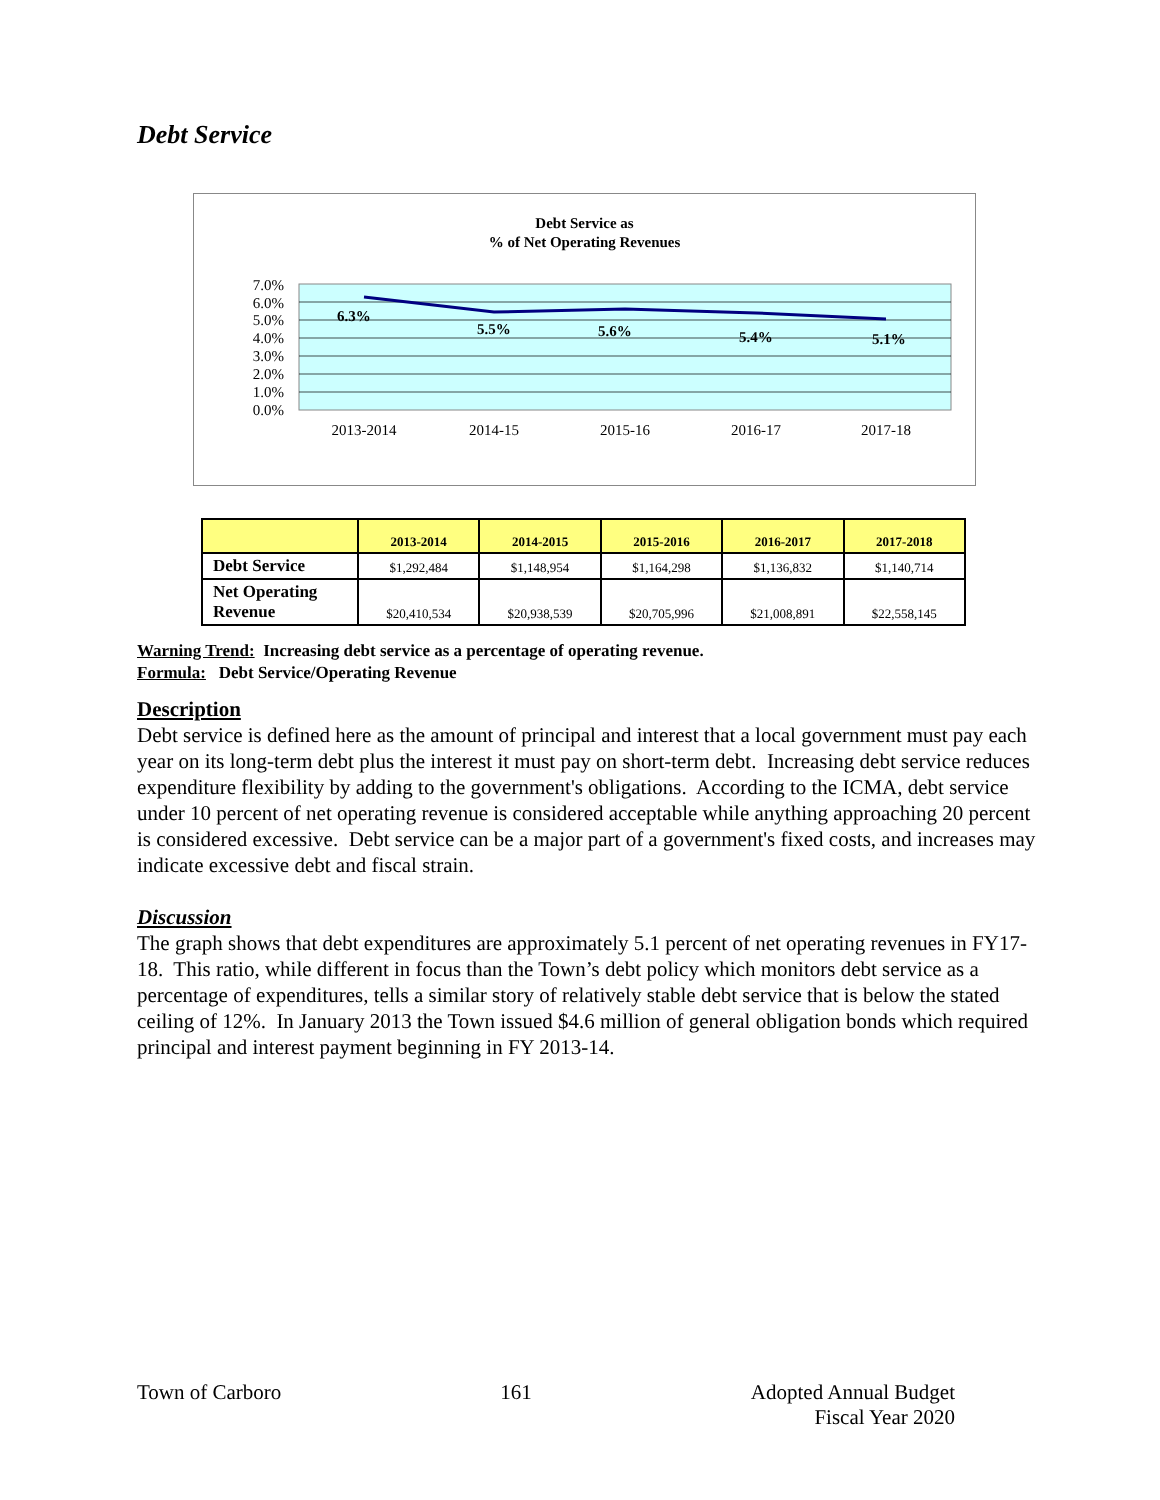Debt Service
Debt Service as
% of Net Operating Revenues
7.0%
6.0%
5.0%
4.0%
3.0%
2.0%
1.0%
0.0%
6.3%
5.5%
5.6%
5.4%
5.1%
2013-2014
2014-15
2015-16
2016-17
2017-18
| | 2013-2014 | 2014-2015 | 2015-2016 | 2016-2017 | 2017-2018 |
| --- | --- | --- | --- | --- | --- |
| Debt Service | $1,292,484 | $1,148,954 | $1,164,298 | $1,136,832 | $1,140,714 |
| Net Operating Revenue | $20,410,534 | $20,938,539 | $20,705,996 | $21,008,891 | $22,558,145 |
Warning Trend: Increasing debt service as a percentage of operating revenue.
Formula: Debt Service/Operating Revenue
Description
Debt service is defined here as the amount of principal and interest that a local government must pay each year on its long-term debt plus the interest it must pay on short-term debt. Increasing debt service reduces expenditure flexibility by adding to the government's obligations. According to the ICMA, debt service under 10 percent of net operating revenue is considered acceptable while anything approaching 20 percent is considered excessive. Debt service can be a major part of a government's fixed costs, and increases may indicate excessive debt and fiscal strain.
Discussion
The graph shows that debt expenditures are approximately 5.1 percent of net operating revenues in FY17-18. This ratio, while different in focus than the Town’s debt policy which monitors debt service as a percentage of expenditures, tells a similar story of relatively stable debt service that is below the stated ceiling of 12%. In January 2013 the Town issued $4.6 million of general obligation bonds which required principal and interest payment beginning in FY 2013-14.
Town of Carboro 161 Adopted Annual Budget
Fiscal Year 2020